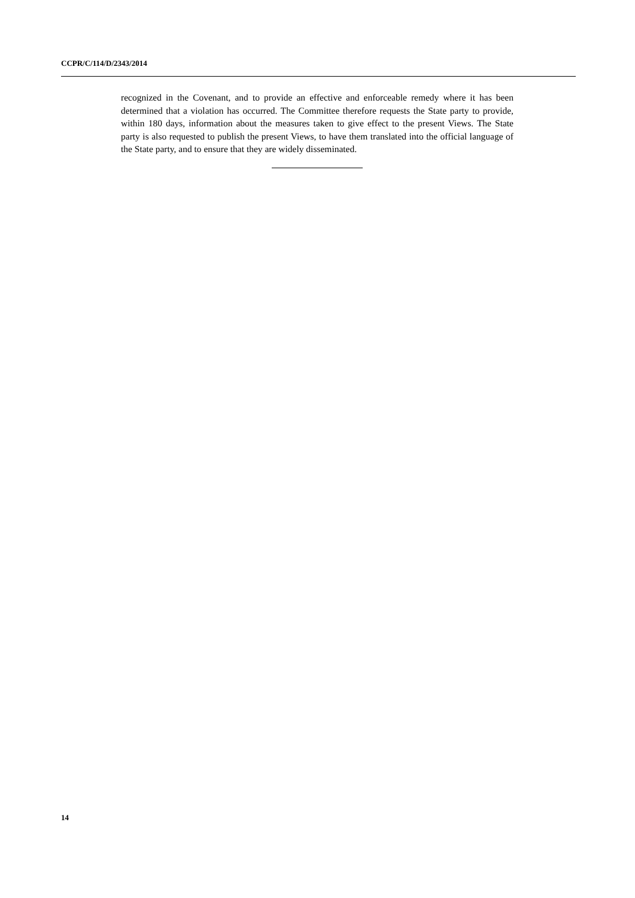CCPR/C/114/D/2343/2014
recognized in the Covenant, and to provide an effective and enforceable remedy where it has been determined that a violation has occurred. The Committee therefore requests the State party to provide, within 180 days, information about the measures taken to give effect to the present Views. The State party is also requested to publish the present Views, to have them translated into the official language of the State party, and to ensure that they are widely disseminated.
14